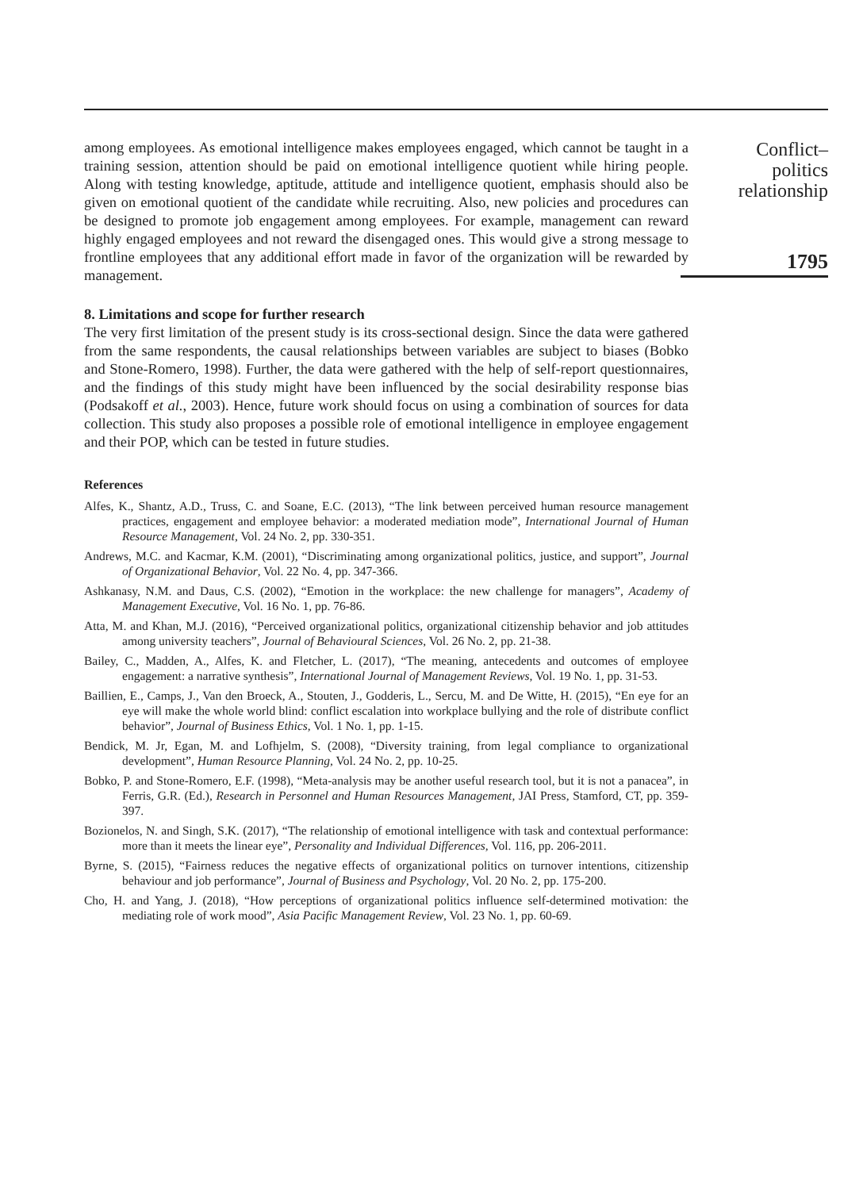among employees. As emotional intelligence makes employees engaged, which cannot be taught in a training session, attention should be paid on emotional intelligence quotient while hiring people. Along with testing knowledge, aptitude, attitude and intelligence quotient, emphasis should also be given on emotional quotient of the candidate while recruiting. Also, new policies and procedures can be designed to promote job engagement among employees. For example, management can reward highly engaged employees and not reward the disengaged ones. This would give a strong message to frontline employees that any additional effort made in favor of the organization will be rewarded by management.
8. Limitations and scope for further research
The very first limitation of the present study is its cross-sectional design. Since the data were gathered from the same respondents, the causal relationships between variables are subject to biases (Bobko and Stone-Romero, 1998). Further, the data were gathered with the help of self-report questionnaires, and the findings of this study might have been influenced by the social desirability response bias (Podsakoff et al., 2003). Hence, future work should focus on using a combination of sources for data collection. This study also proposes a possible role of emotional intelligence in employee engagement and their POP, which can be tested in future studies.
References
Alfes, K., Shantz, A.D., Truss, C. and Soane, E.C. (2013), “The link between perceived human resource management practices, engagement and employee behavior: a moderated mediation mode”, International Journal of Human Resource Management, Vol. 24 No. 2, pp. 330-351.
Andrews, M.C. and Kacmar, K.M. (2001), “Discriminating among organizational politics, justice, and support”, Journal of Organizational Behavior, Vol. 22 No. 4, pp. 347-366.
Ashkanasy, N.M. and Daus, C.S. (2002), “Emotion in the workplace: the new challenge for managers”, Academy of Management Executive, Vol. 16 No. 1, pp. 76-86.
Atta, M. and Khan, M.J. (2016), “Perceived organizational politics, organizational citizenship behavior and job attitudes among university teachers”, Journal of Behavioural Sciences, Vol. 26 No. 2, pp. 21-38.
Bailey, C., Madden, A., Alfes, K. and Fletcher, L. (2017), “The meaning, antecedents and outcomes of employee engagement: a narrative synthesis”, International Journal of Management Reviews, Vol. 19 No. 1, pp. 31-53.
Baillien, E., Camps, J., Van den Broeck, A., Stouten, J., Godderis, L., Sercu, M. and De Witte, H. (2015), “En eye for an eye will make the whole world blind: conflict escalation into workplace bullying and the role of distribute conflict behavior”, Journal of Business Ethics, Vol. 1 No. 1, pp. 1-15.
Bendick, M. Jr, Egan, M. and Lofhjelm, S. (2008), “Diversity training, from legal compliance to organizational development”, Human Resource Planning, Vol. 24 No. 2, pp. 10-25.
Bobko, P. and Stone-Romero, E.F. (1998), “Meta-analysis may be another useful research tool, but it is not a panacea”, in Ferris, G.R. (Ed.), Research in Personnel and Human Resources Management, JAI Press, Stamford, CT, pp. 359-397.
Bozionelos, N. and Singh, S.K. (2017), “The relationship of emotional intelligence with task and contextual performance: more than it meets the linear eye”, Personality and Individual Differences, Vol. 116, pp. 206-2011.
Byrne, S. (2015), “Fairness reduces the negative effects of organizational politics on turnover intentions, citizenship behaviour and job performance”, Journal of Business and Psychology, Vol. 20 No. 2, pp. 175-200.
Cho, H. and Yang, J. (2018), “How perceptions of organizational politics influence self-determined motivation: the mediating role of work mood”, Asia Pacific Management Review, Vol. 23 No. 1, pp. 60-69.
Conflict–
politics
relationship
1795